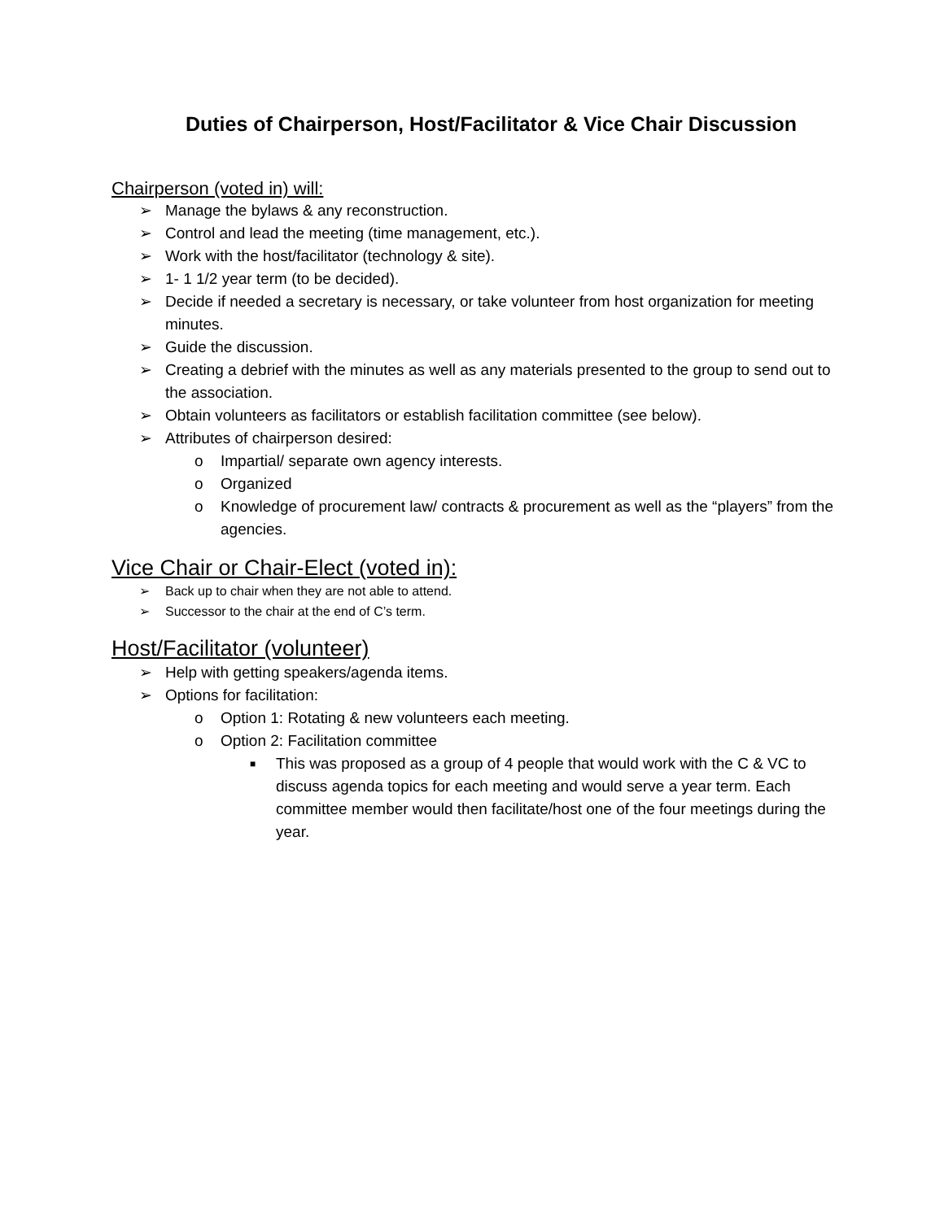Duties of Chairperson, Host/Facilitator & Vice Chair Discussion
Chairperson (voted in) will:
➢ Manage the bylaws & any reconstruction.
➢ Control and lead the meeting (time management, etc.).
➢ Work with the host/facilitator (technology & site).
➢ 1- 1 1/2 year term (to be decided).
➢ Decide if needed a secretary is necessary, or take volunteer from host organization for meeting minutes.
➢ Guide the discussion.
➢ Creating a debrief with the minutes as well as any materials presented to the group to send out to the association.
➢ Obtain volunteers as facilitators or establish facilitation committee (see below).
➢ Attributes of chairperson desired:
o Impartial/ separate own agency interests.
o Organized
o Knowledge of procurement law/ contracts & procurement as well as the “players” from the agencies.
Vice Chair or Chair-Elect (voted in):
➢ Back up to chair when they are not able to attend.
➢ Successor to the chair at the end of C’s term.
Host/Facilitator (volunteer)
➢ Help with getting speakers/agenda items.
➢ Options for facilitation:
o Option 1: Rotating & new volunteers each meeting.
o Option 2: Facilitation committee
■ This was proposed as a group of 4 people that would work with the C & VC to discuss agenda topics for each meeting and would serve a year term. Each committee member would then facilitate/host one of the four meetings during the year.